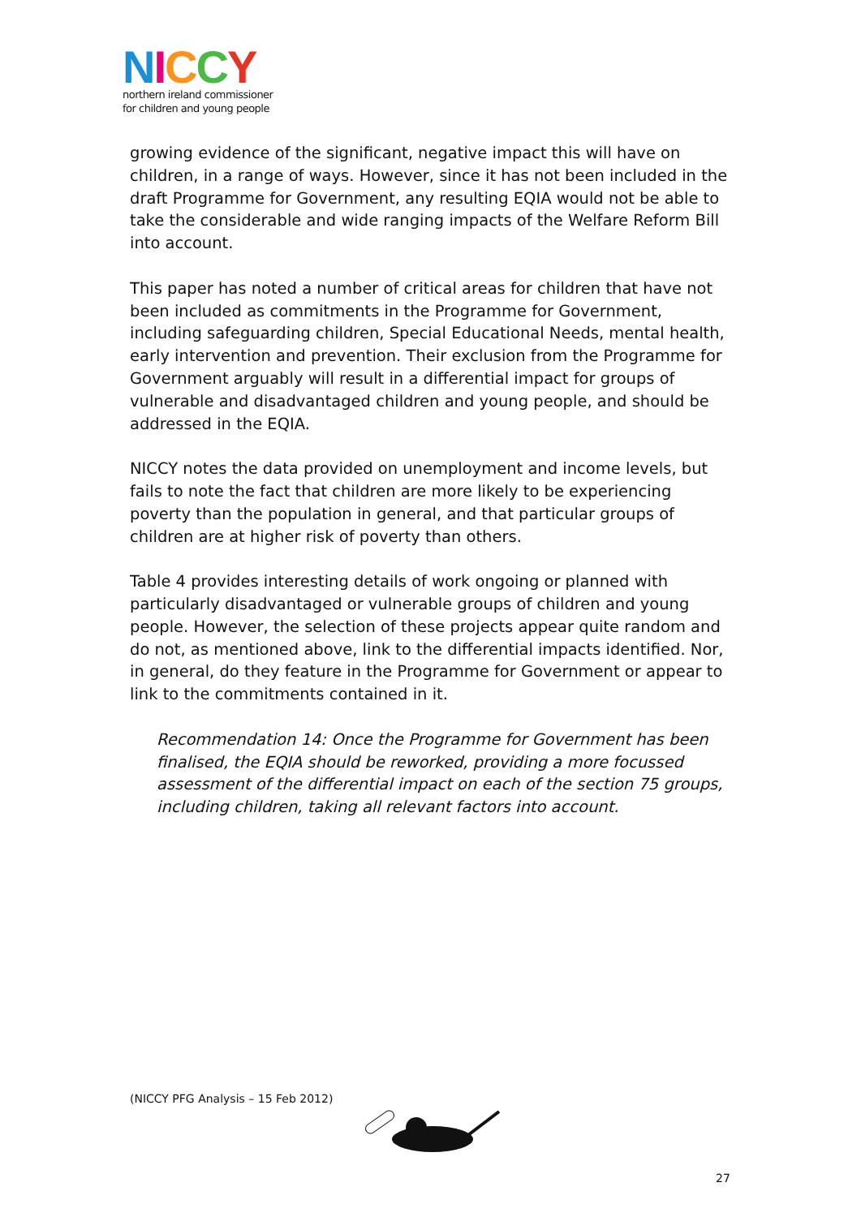NICCY
northern ireland commissioner
for children and young people
growing evidence of the significant, negative impact this will have on children, in a range of ways. However, since it has not been included in the draft Programme for Government, any resulting EQIA would not be able to take the considerable and wide ranging impacts of the Welfare Reform Bill into account.
This paper has noted a number of critical areas for children that have not been included as commitments in the Programme for Government, including safeguarding children, Special Educational Needs, mental health, early intervention and prevention. Their exclusion from the Programme for Government arguably will result in a differential impact for groups of vulnerable and disadvantaged children and young people, and should be addressed in the EQIA.
NICCY notes the data provided on unemployment and income levels, but fails to note the fact that children are more likely to be experiencing poverty than the population in general, and that particular groups of children are at higher risk of poverty than others.
Table 4 provides interesting details of work ongoing or planned with particularly disadvantaged or vulnerable groups of children and young people. However, the selection of these projects appear quite random and do not, as mentioned above, link to the differential impacts identified. Nor, in general, do they feature in the Programme for Government or appear to link to the commitments contained in it.
Recommendation 14: Once the Programme for Government has been finalised, the EQIA should be reworked, providing a more focussed assessment of the differential impact on each of the section 75 groups, including children, taking all relevant factors into account.
(NICCY PFG Analysis – 15 Feb 2012)
27